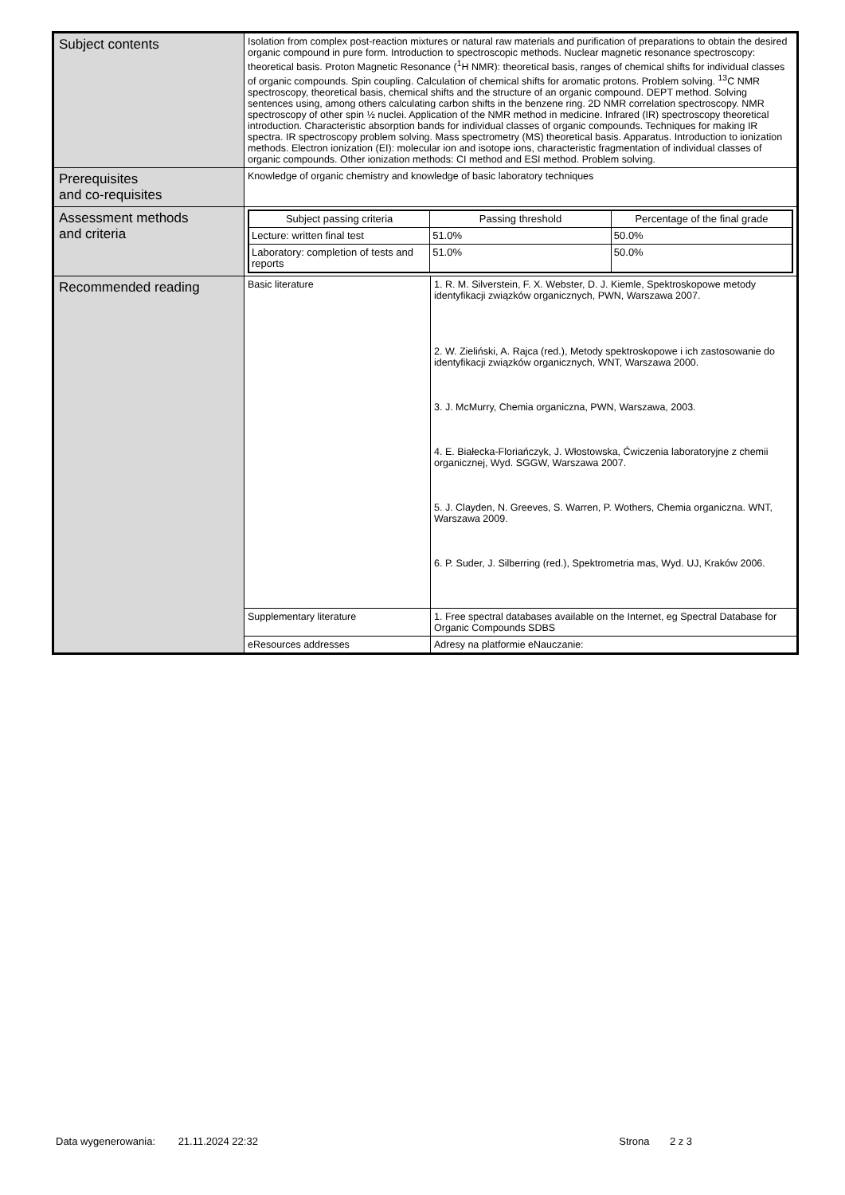| Subject contents | Isolation from complex post-reaction mixtures or natural raw materials and purification of preparations to obtain the desired organic compound in pure form. Introduction to spectroscopic methods. Nuclear magnetic resonance spectroscopy: theoretical basis. Proton Magnetic Resonance (<sup>1</sup>H NMR): theoretical basis, ranges of chemical shifts for individual classes of organic compounds. Spin coupling. Calculation of chemical shifts for aromatic protons. Problem solving. <sup>13</sup>C NMR spectroscopy, theoretical basis, chemical shifts and the structure of an organic compound. DEPT method. Solving sentences using, among others calculating carbon shifts in the benzene ring. 2D NMR correlation spectroscopy. NMR spectroscopy of other spin ½ nuclei. Application of the NMR method in medicine. Infrared (IR) spectroscopy theoretical introduction. Characteristic absorption bands for individual classes of organic compounds. Techniques for making IR spectra. IR spectroscopy problem solving. Mass spectrometry (MS) theoretical basis. Apparatus. Introduction to ionization methods. Electron ionization (EI): molecular ion and isotope ions, characteristic fragmentation of individual classes of organic compounds. Other ionization methods: CI method and ESI method. Problem solving. | |
| Prerequisites and co-requisites | Knowledge of organic chemistry and knowledge of basic laboratory techniques | |
| Assessment methods and criteria | / Subject passing criteria / Passing threshold / Percentage of the final grade / / --- / --- / --- / / Lecture: written final test / 51.0% / 50.0% / / Laboratory: completion of tests and reports / 51.0% / 50.0% / | |
| Recommended reading | Basic literature | 1. R. M. Silverstein, F. X. Webster, D. J. Kiemle, Spektroskopowe metody identyfikacji związków organicznych, PWN, Warszawa 2007. 2. W. Zieliński, A. Rajca (red.), Metody spektroskopowe i ich zastosowanie do identyfikacji związków organicznych, WNT, Warszawa 2000. 3. J. McMurry, Chemia organiczna, PWN, Warszawa, 2003. 4. E. Białecka-Floriańczyk, J. Włostowska, Ćwiczenia laboratoryjne z chemii organicznej, Wyd. SGGW, Warszawa 2007. 5. J. Clayden, N. Greeves, S. Warren, P. Wothers, Chemia organiczna. WNT, Warszawa 2009. 6. P. Suder, J. Silberring (red.), Spektrometria mas, Wyd. UJ, Kraków 2006. |
| | Supplementary literature | 1. Free spectral databases available on the Internet, eg Spectral Database for Organic Compounds SDBS |
| | eResources addresses | Adresy na platformie eNauczanie: |
Data wygenerowania: 21.11.2024 22:32 Strona 2 z 3